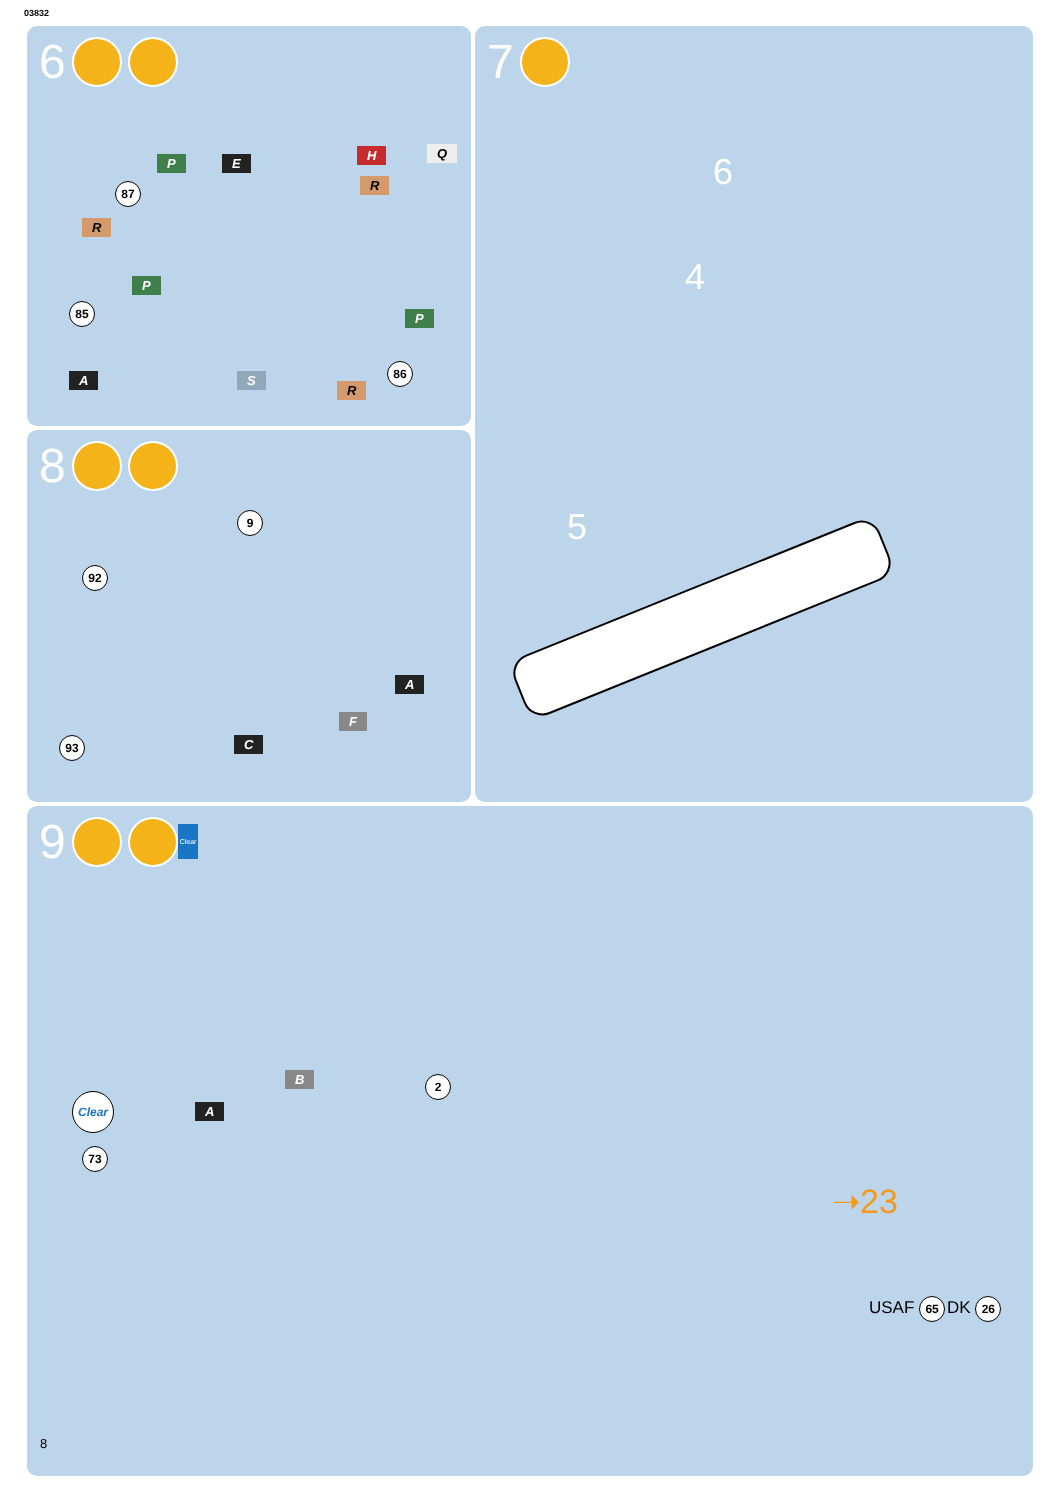03832
6
P E
H Q
R
87
R
P
P
85
86
A S
R
7
6
4
5
8
9
92
A
F
93 C
9 Clear
Clear
73
A
B 2
➝23
USAF 65 DK 26
8